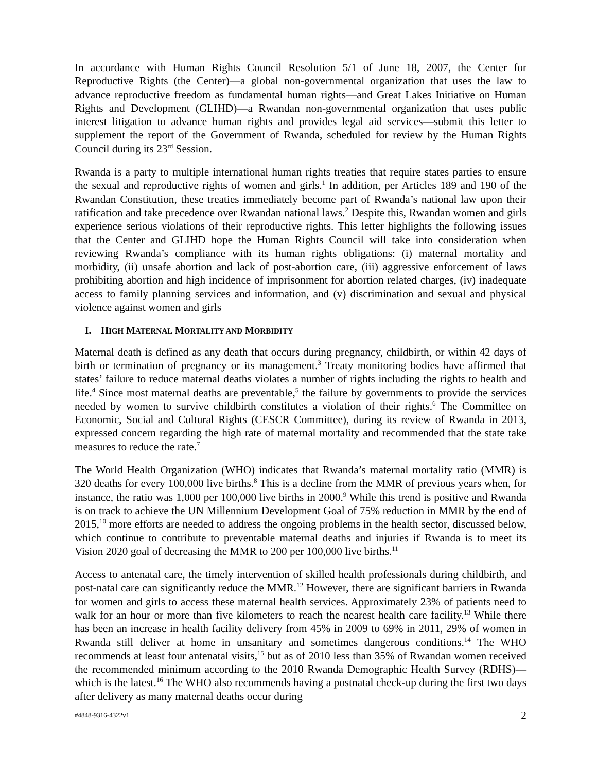In accordance with Human Rights Council Resolution 5/1 of June 18, 2007, the Center for Reproductive Rights (the Center)—a global non-governmental organization that uses the law to advance reproductive freedom as fundamental human rights—and Great Lakes Initiative on Human Rights and Development (GLIHD)—a Rwandan non-governmental organization that uses public interest litigation to advance human rights and provides legal aid services—submit this letter to supplement the report of the Government of Rwanda, scheduled for review by the Human Rights Council during its 23<sup>rd</sup> Session.
Rwanda is a party to multiple international human rights treaties that require states parties to ensure the sexual and reproductive rights of women and girls.<sup>1</sup> In addition, per Articles 189 and 190 of the Rwandan Constitution, these treaties immediately become part of Rwanda’s national law upon their ratification and take precedence over Rwandan national laws.<sup>2</sup> Despite this, Rwandan women and girls experience serious violations of their reproductive rights. This letter highlights the following issues that the Center and GLIHD hope the Human Rights Council will take into consideration when reviewing Rwanda’s compliance with its human rights obligations: (i) maternal mortality and morbidity, (ii) unsafe abortion and lack of post-abortion care, (iii) aggressive enforcement of laws prohibiting abortion and high incidence of imprisonment for abortion related charges, (iv) inadequate access to family planning services and information, and (v) discrimination and sexual and physical violence against women and girls
I. HIGH MATERNAL MORTALITY AND MORBIDITY
Maternal death is defined as any death that occurs during pregnancy, childbirth, or within 42 days of birth or termination of pregnancy or its management.<sup>3</sup> Treaty monitoring bodies have affirmed that states’ failure to reduce maternal deaths violates a number of rights including the rights to health and life.<sup>4</sup> Since most maternal deaths are preventable,<sup>5</sup> the failure by governments to provide the services needed by women to survive childbirth constitutes a violation of their rights.<sup>6</sup> The Committee on Economic, Social and Cultural Rights (CESCR Committee), during its review of Rwanda in 2013, expressed concern regarding the high rate of maternal mortality and recommended that the state take measures to reduce the rate.<sup>7</sup>
The World Health Organization (WHO) indicates that Rwanda’s maternal mortality ratio (MMR) is 320 deaths for every 100,000 live births.<sup>8</sup> This is a decline from the MMR of previous years when, for instance, the ratio was 1,000 per 100,000 live births in 2000.<sup>9</sup> While this trend is positive and Rwanda is on track to achieve the UN Millennium Development Goal of 75% reduction in MMR by the end of 2015,<sup>10</sup> more efforts are needed to address the ongoing problems in the health sector, discussed below, which continue to contribute to preventable maternal deaths and injuries if Rwanda is to meet its Vision 2020 goal of decreasing the MMR to 200 per 100,000 live births.<sup>11</sup>
Access to antenatal care, the timely intervention of skilled health professionals during childbirth, and post-natal care can significantly reduce the MMR.<sup>12</sup> However, there are significant barriers in Rwanda for women and girls to access these maternal health services. Approximately 23% of patients need to walk for an hour or more than five kilometers to reach the nearest health care facility.<sup>13</sup> While there has been an increase in health facility delivery from 45% in 2009 to 69% in 2011, 29% of women in Rwanda still deliver at home in unsanitary and sometimes dangerous conditions.<sup>14</sup> The WHO recommends at least four antenatal visits,<sup>15</sup> but as of 2010 less than 35% of Rwandan women received the recommended minimum according to the 2010 Rwanda Demographic Health Survey (RDHS)—which is the latest.<sup>16</sup> The WHO also recommends having a postnatal check-up during the first two days after delivery as many maternal deaths occur during
#4848-9316-4322v1 2